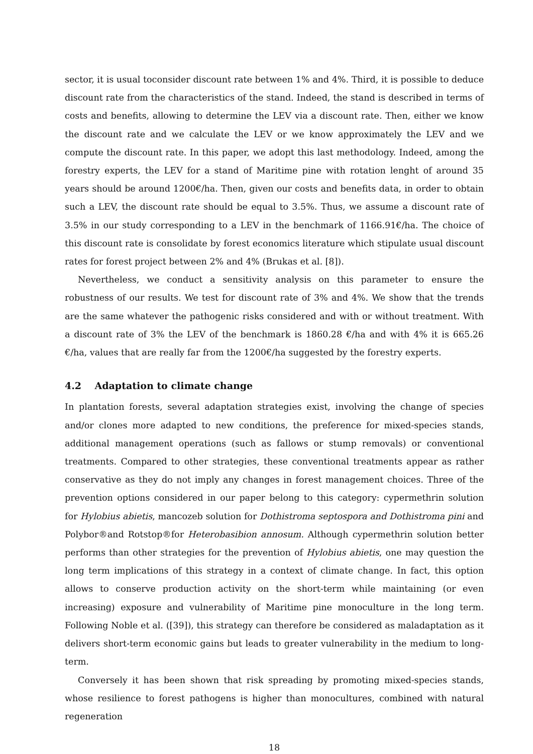sector, it is usual toconsider discount rate between 1% and 4%. Third, it is possible to deduce discount rate from the characteristics of the stand. Indeed, the stand is described in terms of costs and benefits, allowing to determine the LEV via a discount rate. Then, either we know the discount rate and we calculate the LEV or we know approximately the LEV and we compute the discount rate. In this paper, we adopt this last methodology. Indeed, among the forestry experts, the LEV for a stand of Maritime pine with rotation lenght of around 35 years should be around 1200€/ha. Then, given our costs and benefits data, in order to obtain such a LEV, the discount rate should be equal to 3.5%. Thus, we assume a discount rate of 3.5% in our study corresponding to a LEV in the benchmark of 1166.91€/ha. The choice of this discount rate is consolidate by forest economics literature which stipulate usual discount rates for forest project between 2% and 4% (Brukas et al. [8]).
Nevertheless, we conduct a sensitivity analysis on this parameter to ensure the robustness of our results. We test for discount rate of 3% and 4%. We show that the trends are the same whatever the pathogenic risks considered and with or without treatment. With a discount rate of 3% the LEV of the benchmark is 1860.28 €/ha and with 4% it is 665.26 €/ha, values that are really far from the 1200€/ha suggested by the forestry experts.
4.2 Adaptation to climate change
In plantation forests, several adaptation strategies exist, involving the change of species and/or clones more adapted to new conditions, the preference for mixed-species stands, additional management operations (such as fallows or stump removals) or conventional treatments. Compared to other strategies, these conventional treatments appear as rather conservative as they do not imply any changes in forest management choices. Three of the prevention options considered in our paper belong to this category: cypermethrin solution for Hylobius abietis, mancozeb solution for Dothistroma septospora and Dothistroma pini and Polybor®and Rotstop®for Heterobasibion annosum. Although cypermethrin solution better performs than other strategies for the prevention of Hylobius abietis, one may question the long term implications of this strategy in a context of climate change. In fact, this option allows to conserve production activity on the short-term while maintaining (or even increasing) exposure and vulnerability of Maritime pine monoculture in the long term. Following Noble et al. ([39]), this strategy can therefore be considered as maladaptation as it delivers short-term economic gains but leads to greater vulnerability in the medium to long-term.
Conversely it has been shown that risk spreading by promoting mixed-species stands, whose resilience to forest pathogens is higher than monocultures, combined with natural regeneration
18